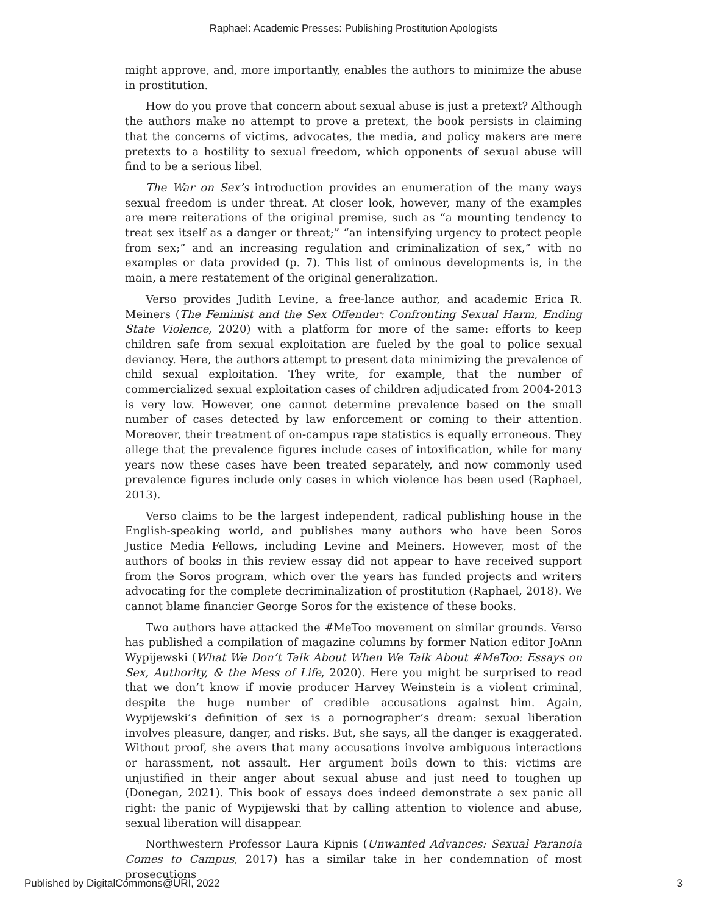Raphael: Academic Presses: Publishing Prostitution Apologists
might approve, and, more importantly, enables the authors to minimize the abuse in prostitution.
How do you prove that concern about sexual abuse is just a pretext? Although the authors make no attempt to prove a pretext, the book persists in claiming that the concerns of victims, advocates, the media, and policy makers are mere pretexts to a hostility to sexual freedom, which opponents of sexual abuse will find to be a serious libel.
The War on Sex’s introduction provides an enumeration of the many ways sexual freedom is under threat. At closer look, however, many of the examples are mere reiterations of the original premise, such as “a mounting tendency to treat sex itself as a danger or threat;” “an intensifying urgency to protect people from sex;” and an increasing regulation and criminalization of sex,” with no examples or data provided (p. 7). This list of ominous developments is, in the main, a mere restatement of the original generalization.
Verso provides Judith Levine, a free-lance author, and academic Erica R. Meiners (The Feminist and the Sex Offender: Confronting Sexual Harm, Ending State Violence, 2020) with a platform for more of the same: efforts to keep children safe from sexual exploitation are fueled by the goal to police sexual deviancy. Here, the authors attempt to present data minimizing the prevalence of child sexual exploitation. They write, for example, that the number of commercialized sexual exploitation cases of children adjudicated from 2004-2013 is very low. However, one cannot determine prevalence based on the small number of cases detected by law enforcement or coming to their attention. Moreover, their treatment of on-campus rape statistics is equally erroneous. They allege that the prevalence figures include cases of intoxification, while for many years now these cases have been treated separately, and now commonly used prevalence figures include only cases in which violence has been used (Raphael, 2013).
Verso claims to be the largest independent, radical publishing house in the English-speaking world, and publishes many authors who have been Soros Justice Media Fellows, including Levine and Meiners. However, most of the authors of books in this review essay did not appear to have received support from the Soros program, which over the years has funded projects and writers advocating for the complete decriminalization of prostitution (Raphael, 2018). We cannot blame financier George Soros for the existence of these books.
Two authors have attacked the #MeToo movement on similar grounds. Verso has published a compilation of magazine columns by former Nation editor JoAnn Wypijewski (What We Don’t Talk About When We Talk About #MeToo: Essays on Sex, Authority, & the Mess of Life, 2020). Here you might be surprised to read that we don’t know if movie producer Harvey Weinstein is a violent criminal, despite the huge number of credible accusations against him. Again, Wypijewski’s definition of sex is a pornographer’s dream: sexual liberation involves pleasure, danger, and risks. But, she says, all the danger is exaggerated. Without proof, she avers that many accusations involve ambiguous interactions or harassment, not assault. Her argument boils down to this: victims are unjustified in their anger about sexual abuse and just need to toughen up (Donegan, 2021). This book of essays does indeed demonstrate a sex panic all right: the panic of Wypijewski that by calling attention to violence and abuse, sexual liberation will disappear.
Northwestern Professor Laura Kipnis (Unwanted Advances: Sexual Paranoia Comes to Campus, 2017) has a similar take in her condemnation of most prosecutions
Published by DigitalCommons@URI, 2022 3